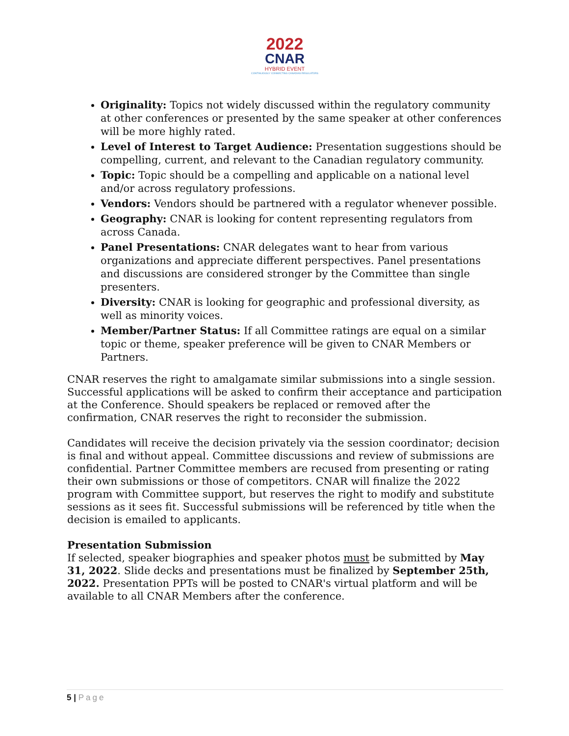2022
CNAR
HYBRID EVENT
CONTINUOUSLY CONNECTING CANADIAN REGULATORS
Originality: Topics not widely discussed within the regulatory community at other conferences or presented by the same speaker at other conferences will be more highly rated.
Level of Interest to Target Audience: Presentation suggestions should be compelling, current, and relevant to the Canadian regulatory community.
Topic: Topic should be a compelling and applicable on a national level and/or across regulatory professions.
Vendors: Vendors should be partnered with a regulator whenever possible.
Geography: CNAR is looking for content representing regulators from across Canada.
Panel Presentations: CNAR delegates want to hear from various organizations and appreciate different perspectives. Panel presentations and discussions are considered stronger by the Committee than single presenters.
Diversity: CNAR is looking for geographic and professional diversity, as well as minority voices.
Member/Partner Status: If all Committee ratings are equal on a similar topic or theme, speaker preference will be given to CNAR Members or Partners.
CNAR reserves the right to amalgamate similar submissions into a single session. Successful applications will be asked to confirm their acceptance and participation at the Conference. Should speakers be replaced or removed after the confirmation, CNAR reserves the right to reconsider the submission.
Candidates will receive the decision privately via the session coordinator; decision is final and without appeal. Committee discussions and review of submissions are confidential. Partner Committee members are recused from presenting or rating their own submissions or those of competitors. CNAR will finalize the 2022 program with Committee support, but reserves the right to modify and substitute sessions as it sees fit. Successful submissions will be referenced by title when the decision is emailed to applicants.
Presentation Submission
If selected, speaker biographies and speaker photos must be submitted by May 31, 2022. Slide decks and presentations must be finalized by September 25th, 2022. Presentation PPTs will be posted to CNAR's virtual platform and will be available to all CNAR Members after the conference.
5 | Page